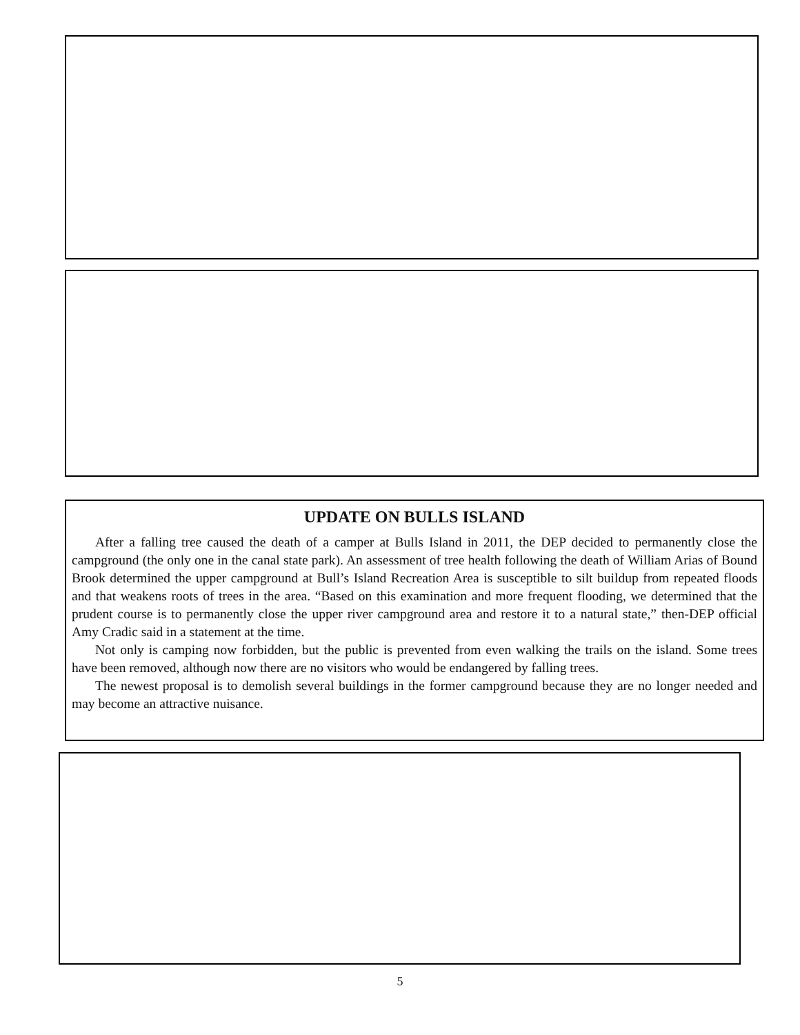UPDATE ON BULLS ISLAND
After a falling tree caused the death of a camper at Bulls Island in 2011, the DEP decided to permanently close the campground (the only one in the canal state park). An assessment of tree health following the death of William Arias of Bound Brook determined the upper campground at Bull’s Island Recreation Area is susceptible to silt buildup from repeated floods and that weakens roots of trees in the area. “Based on this examination and more frequent flooding, we determined that the prudent course is to permanently close the upper river campground area and restore it to a natural state,” then-DEP official Amy Cradic said in a statement at the time.
Not only is camping now forbidden, but the public is prevented from even walking the trails on the island. Some trees have been removed, although now there are no visitors who would be endangered by falling trees.
The newest proposal is to demolish several buildings in the former campground because they are no longer needed and may become an attractive nuisance.
5